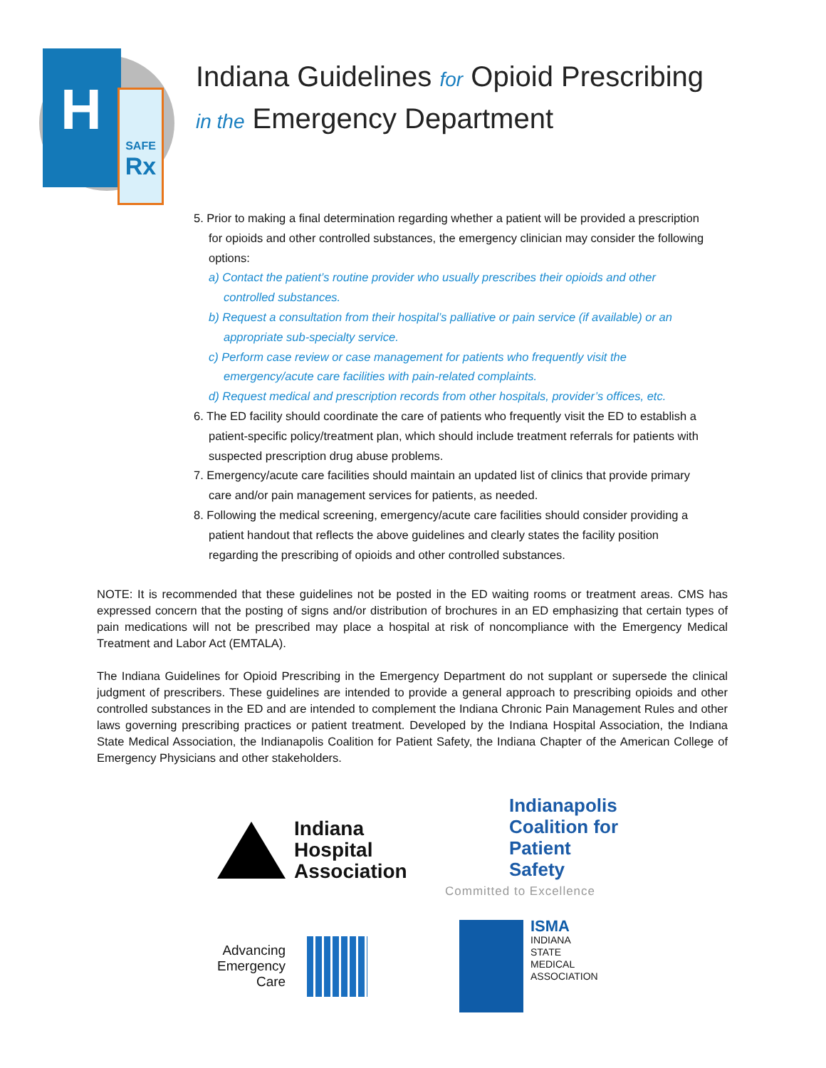SAFE
Rx
H
Indiana Guidelines for Opioid Prescribing
in the Emergency Department
5. Prior to making a final determination regarding whether a patient will be provided a prescription for opioids and other controlled substances, the emergency clinician may consider the following options:
a) Contact the patient’s routine provider who usually prescribes their opioids and other controlled substances.
b) Request a consultation from their hospital’s palliative or pain service (if available) or an appropriate sub-specialty service.
c) Perform case review or case management for patients who frequently visit the emergency/acute care facilities with pain-related complaints.
d) Request medical and prescription records from other hospitals, provider’s offices, etc.
6. The ED facility should coordinate the care of patients who frequently visit the ED to establish a patient-specific policy/treatment plan, which should include treatment referrals for patients with suspected prescription drug abuse problems.
7. Emergency/acute care facilities should maintain an updated list of clinics that provide primary care and/or pain management services for patients, as needed.
8. Following the medical screening, emergency/acute care facilities should consider providing a patient handout that reflects the above guidelines and clearly states the facility position regarding the prescribing of opioids and other controlled substances.
NOTE: It is recommended that these guidelines not be posted in the ED waiting rooms or treatment areas. CMS has expressed concern that the posting of signs and/or distribution of brochures in an ED emphasizing that certain types of pain medications will not be prescribed may place a hospital at risk of noncompliance with the Emergency Medical Treatment and Labor Act (EMTALA).
The Indiana Guidelines for Opioid Prescribing in the Emergency Department do not supplant or supersede the clinical judgment of prescribers. These guidelines are intended to provide a general approach to prescribing opioids and other controlled substances in the ED and are intended to complement the Indiana Chronic Pain Management Rules and other laws governing prescribing practices or patient treatment. Developed by the Indiana Hospital Association, the Indiana State Medical Association, the Indianapolis Coalition for Patient Safety, the Indiana Chapter of the American College of Emergency Physicians and other stakeholders.
Indiana
Hospital
Association
Indianapolis
Coalition for
Patient Safety
Committed to Excellence
Advancing
Emergency
Care
ISMA
INDIANA
STATE
MEDICAL
ASSOCIATION